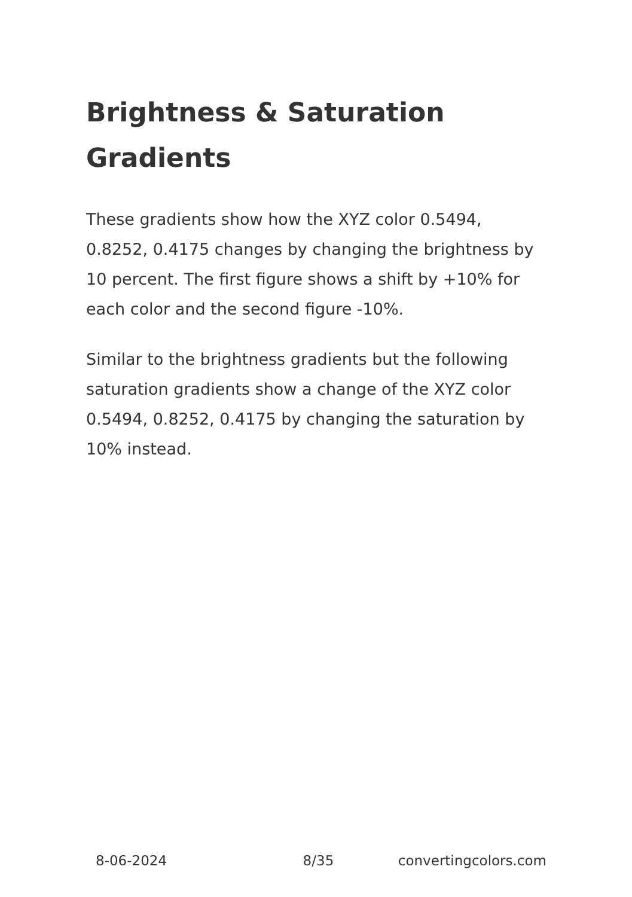Brightness & Saturation Gradients
These gradients show how the XYZ color 0.5494, 0.8252, 0.4175 changes by changing the brightness by 10 percent. The first figure shows a shift by +10% for each color and the second figure -10%.
Similar to the brightness gradients but the following saturation gradients show a change of the XYZ color 0.5494, 0.8252, 0.4175 by changing the saturation by 10% instead.
8-06-2024 8/35 convertingcolors.com